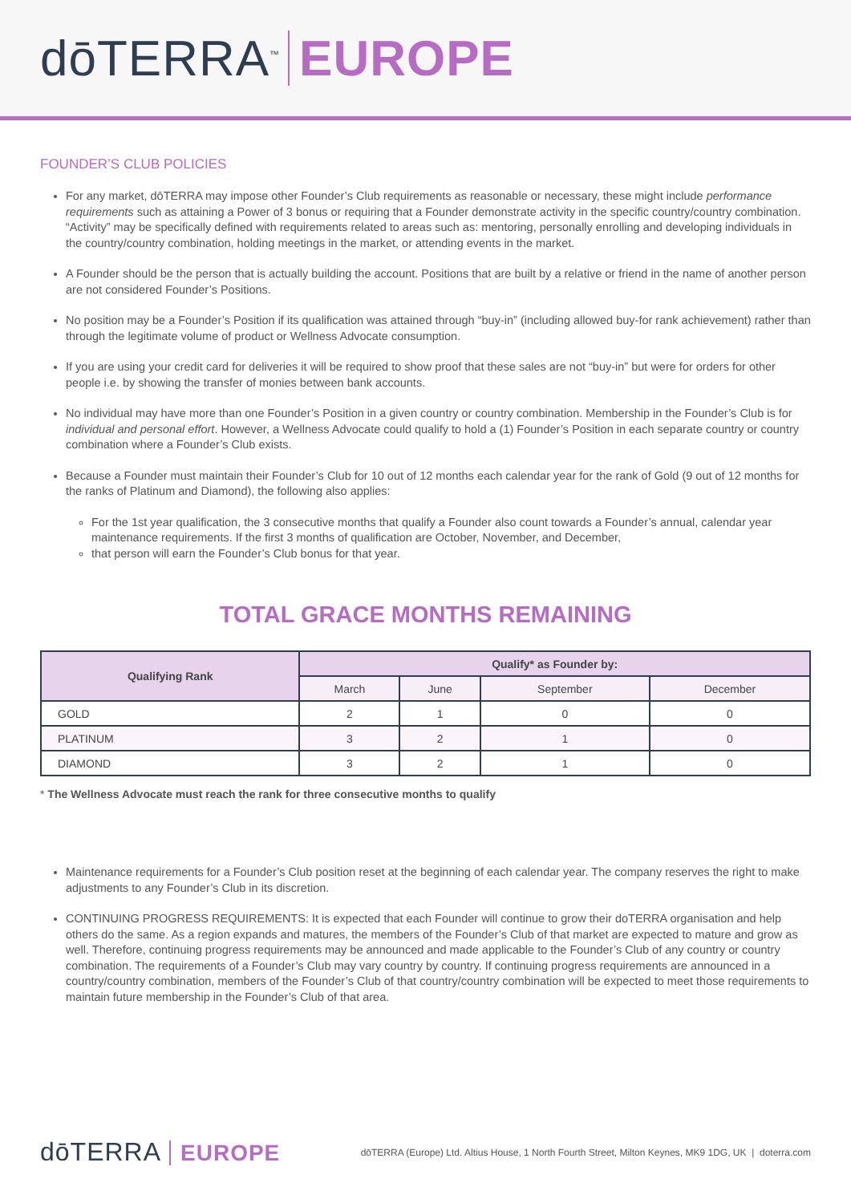dōTERRA<sup>™</sup> EUROPE
FOUNDER’S CLUB POLICIES
For any market, dōTERRA may impose other Founder’s Club requirements as reasonable or necessary, these might include performance requirements such as attaining a Power of 3 bonus or requiring that a Founder demonstrate activity in the specific country/country combination. “Activity” may be specifically defined with requirements related to areas such as: mentoring, personally enrolling and developing individuals in the country/country combination, holding meetings in the market, or attending events in the market.
A Founder should be the person that is actually building the account. Positions that are built by a relative or friend in the name of another person are not considered Founder’s Positions.
No position may be a Founder’s Position if its qualification was attained through “buy-in” (including allowed buy-for rank achievement) rather than through the legitimate volume of product or Wellness Advocate consumption.
If you are using your credit card for deliveries it will be required to show proof that these sales are not “buy-in” but were for orders for other people i.e. by showing the transfer of monies between bank accounts.
No individual may have more than one Founder’s Position in a given country or country combination. Membership in the Founder’s Club is for individual and personal effort. However, a Wellness Advocate could qualify to hold a (1) Founder’s Position in each separate country or country combination where a Founder’s Club exists.
Because a Founder must maintain their Founder’s Club for 10 out of 12 months each calendar year for the rank of Gold (9 out of 12 months for the ranks of Platinum and Diamond), the following also applies:
For the 1st year qualification, the 3 consecutive months that qualify a Founder also count towards a Founder’s annual, calendar year maintenance requirements. If the first 3 months of qualification are October, November, and December,
that person will earn the Founder’s Club bonus for that year.
TOTAL GRACE MONTHS REMAINING
| Qualifying Rank | Qualify* as Founder by: | | | |
| --- | --- | --- | --- | --- |
| | March | June | September | December |
| GOLD | 2 | 1 | 0 | 0 |
| PLATINUM | 3 | 2 | 1 | 0 |
| DIAMOND | 3 | 2 | 1 | 0 |
* The Wellness Advocate must reach the rank for three consecutive months to qualify
Maintenance requirements for a Founder’s Club position reset at the beginning of each calendar year. The company reserves the right to make adjustments to any Founder’s Club in its discretion.
CONTINUING PROGRESS REQUIREMENTS: It is expected that each Founder will continue to grow their doTERRA organisation and help others do the same. As a region expands and matures, the members of the Founder’s Club of that market are expected to mature and grow as well. Therefore, continuing progress requirements may be announced and made applicable to the Founder’s Club of any country or country combination. The requirements of a Founder’s Club may vary country by country. If continuing progress requirements are announced in a country/country combination, members of the Founder’s Club of that country/country combination will be expected to meet those requirements to maintain future membership in the Founder’s Club of that area.
dōTERRA EUROPE
dōTERRA (Europe) Ltd. Altius House, 1 North Fourth Street, Milton Keynes, MK9 1DG, UK | doterra.com